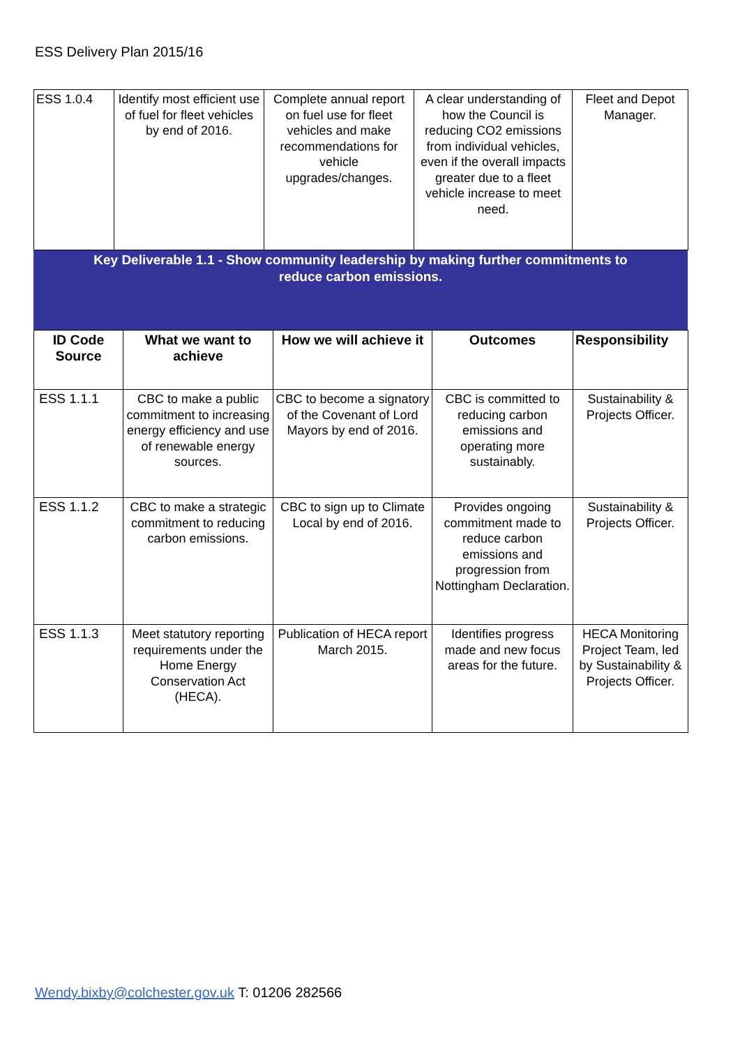ESS Delivery Plan 2015/16
| ESS 1.0.4 | Identify most efficient use of fuel for fleet vehicles by end of 2016. | Complete annual report on fuel use for fleet vehicles and make recommendations for vehicle upgrades/changes. | A clear understanding of how the Council is reducing CO2 emissions from individual vehicles, even if the overall impacts greater due to a fleet vehicle increase to meet need. | Fleet and Depot Manager. |
Key Deliverable 1.1 - Show community leadership by making further commitments to
reduce carbon emissions.
| ID Code Source | What we want to achieve | How we will achieve it | Outcomes | Responsibility |
| --- | --- | --- | --- | --- |
| ESS 1.1.1 | CBC to make a public commitment to increasing energy efficiency and use of renewable energy sources. | CBC to become a signatory of the Covenant of Lord Mayors by end of 2016. | CBC is committed to reducing carbon emissions and operating more sustainably. | Sustainability & Projects Officer. |
| ESS 1.1.2 | CBC to make a strategic commitment to reducing carbon emissions. | CBC to sign up to Climate Local by end of 2016. | Provides ongoing commitment made to reduce carbon emissions and progression from Nottingham Declaration. | Sustainability & Projects Officer. |
| ESS 1.1.3 | Meet statutory reporting requirements under the Home Energy Conservation Act (HECA). | Publication of HECA report March 2015. | Identifies progress made and new focus areas for the future. | HECA Monitoring Project Team, led by Sustainability & Projects Officer. |
Wendy.bixby@colchester.gov.uk T: 01206 282566